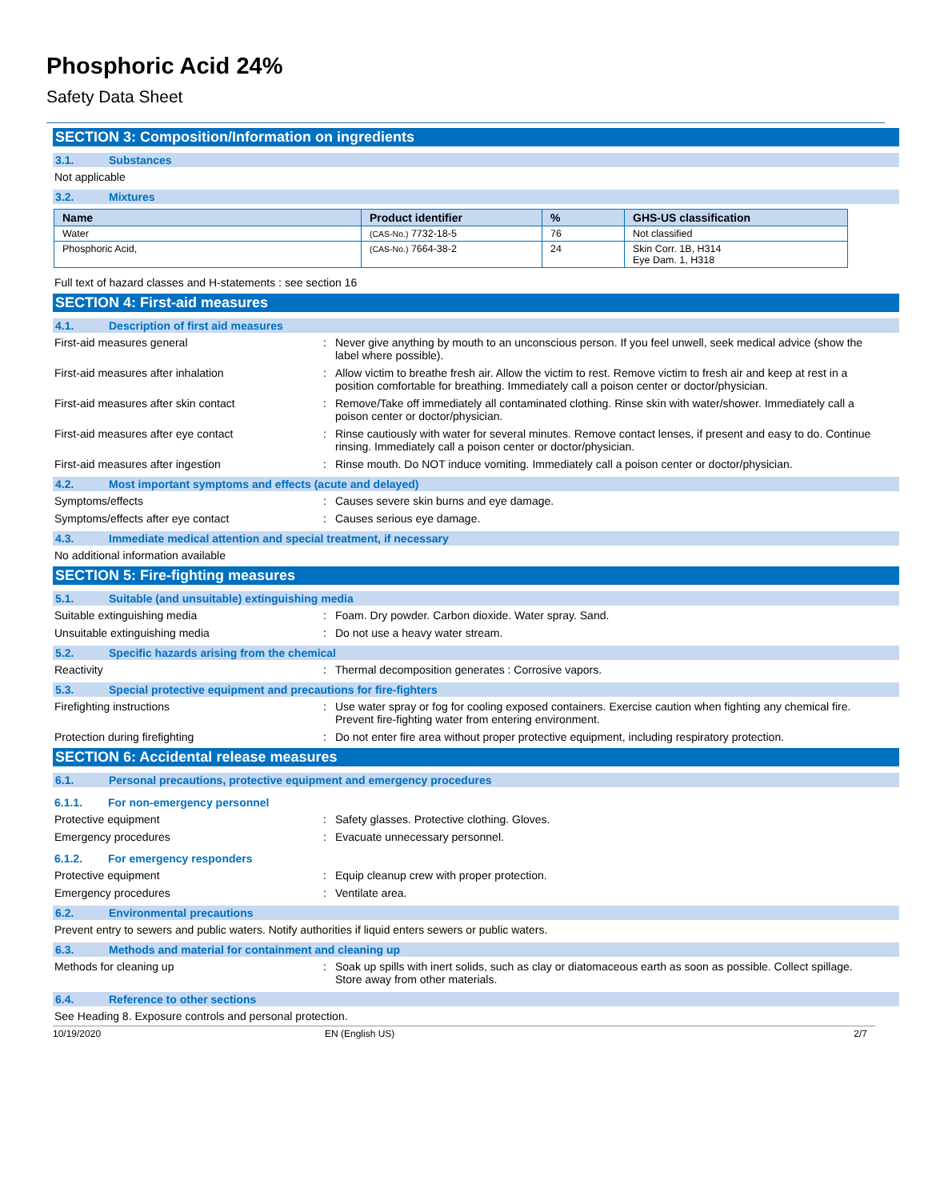Phosphoric Acid 24%
Safety Data Sheet
SECTION 3: Composition/Information on ingredients
3.1. Substances
Not applicable
3.2. Mixtures
| Name | Product identifier | % | GHS-US classification |
| --- | --- | --- | --- |
| Water | (CAS-No.) 7732-18-5 | 76 | Not classified |
| Phosphoric Acid, | (CAS-No.) 7664-38-2 | 24 | Skin Corr. 1B, H314 Eye Dam. 1, H318 |
Full text of hazard classes and H-statements : see section 16
SECTION 4: First-aid measures
4.1. Description of first aid measures
First-aid measures general : Never give anything by mouth to an unconscious person. If you feel unwell, seek medical advice (show the label where possible).
First-aid measures after inhalation : Allow victim to breathe fresh air. Allow the victim to rest. Remove victim to fresh air and keep at rest in a position comfortable for breathing. Immediately call a poison center or doctor/physician.
First-aid measures after skin contact : Remove/Take off immediately all contaminated clothing. Rinse skin with water/shower. Immediately call a poison center or doctor/physician.
First-aid measures after eye contact : Rinse cautiously with water for several minutes. Remove contact lenses, if present and easy to do. Continue rinsing. Immediately call a poison center or doctor/physician.
First-aid measures after ingestion : Rinse mouth. Do NOT induce vomiting. Immediately call a poison center or doctor/physician.
4.2. Most important symptoms and effects (acute and delayed)
Symptoms/effects : Causes severe skin burns and eye damage.
Symptoms/effects after eye contact : Causes serious eye damage.
4.3. Immediate medical attention and special treatment, if necessary
No additional information available
SECTION 5: Fire-fighting measures
5.1. Suitable (and unsuitable) extinguishing media
Suitable extinguishing media : Foam. Dry powder. Carbon dioxide. Water spray. Sand.
Unsuitable extinguishing media : Do not use a heavy water stream.
5.2. Specific hazards arising from the chemical
Reactivity : Thermal decomposition generates : Corrosive vapors.
5.3. Special protective equipment and precautions for fire-fighters
Firefighting instructions : Use water spray or fog for cooling exposed containers. Exercise caution when fighting any chemical fire. Prevent fire-fighting water from entering environment.
Protection during firefighting : Do not enter fire area without proper protective equipment, including respiratory protection.
SECTION 6: Accidental release measures
6.1. Personal precautions, protective equipment and emergency procedures
6.1.1. For non-emergency personnel
Protective equipment : Safety glasses. Protective clothing. Gloves.
Emergency procedures : Evacuate unnecessary personnel.
6.1.2. For emergency responders
Protective equipment : Equip cleanup crew with proper protection.
Emergency procedures : Ventilate area.
6.2. Environmental precautions
Prevent entry to sewers and public waters. Notify authorities if liquid enters sewers or public waters.
6.3. Methods and material for containment and cleaning up
Methods for cleaning up : Soak up spills with inert solids, such as clay or diatomaceous earth as soon as possible. Collect spillage. Store away from other materials.
6.4. Reference to other sections
See Heading 8. Exposure controls and personal protection.
10/19/2020 EN (English US) 2/7